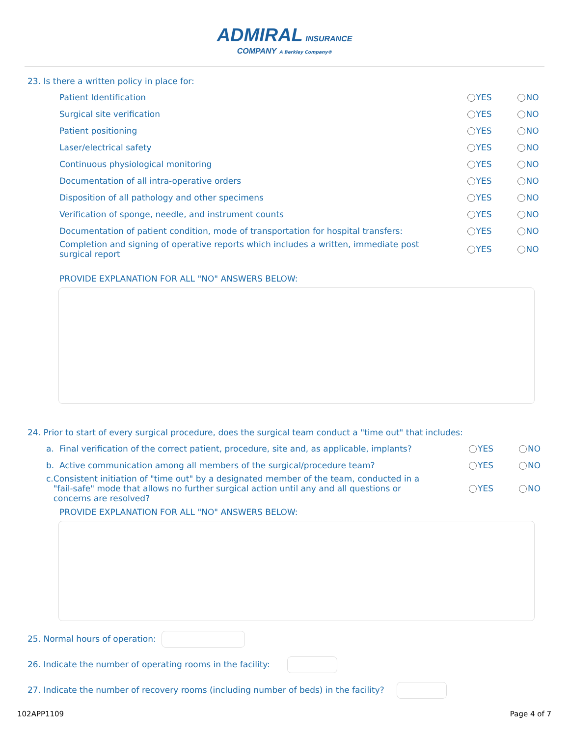ADMIRAL INSURANCE
COMPANY A Berkley Company®
23. Is there a written policy in place for:
Patient Identification YES NO
Surgical site verification YES NO
Patient positioning YES NO
Laser/electrical safety YES NO
Continuous physiological monitoring YES NO
Documentation of all intra-operative orders YES NO
Disposition of all pathology and other specimens YES NO
Verification of sponge, needle, and instrument counts YES NO
Documentation of patient condition, mode of transportation for hospital transfers:
YES NO
Completion and signing of operative reports which includes a written, immediate post surgical report
YES NO
PROVIDE EXPLANATION FOR ALL "NO" ANSWERS BELOW:
24. Prior to start of every surgical procedure, does the surgical team conduct a "time out" that includes:
a. Final verification of the correct patient, procedure, site and, as applicable, implants?
YES NO
b. Active communication among all members of the surgical/procedure team? YES NO
c. Consistent initiation of "time out" by a designated member of the team, conducted in a "fail-safe" mode that allows no further surgical action until any and all questions or concerns are resolved?
YES NO
PROVIDE EXPLANATION FOR ALL "NO" ANSWERS BELOW:
25. Normal hours of operation:
26. Indicate the number of operating rooms in the facility:
27. Indicate the number of recovery rooms (including number of beds) in the facility?
102APP1109 Page 4 of 7